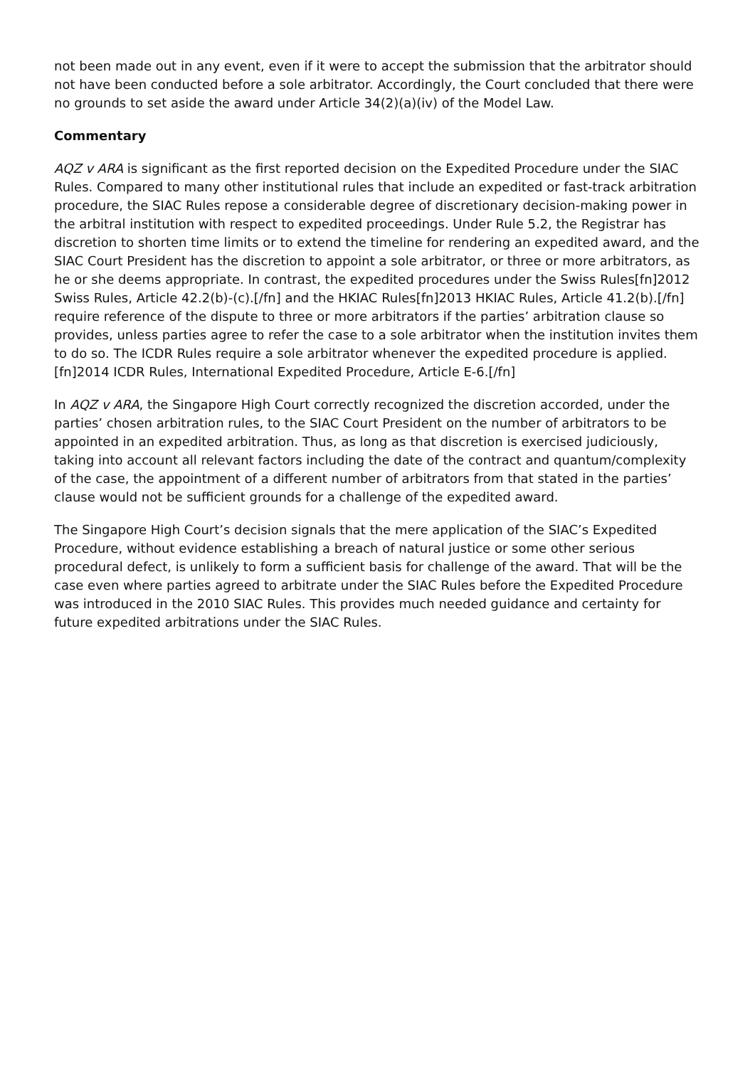not been made out in any event, even if it were to accept the submission that the arbitrator should not have been conducted before a sole arbitrator. Accordingly, the Court concluded that there were no grounds to set aside the award under Article 34(2)(a)(iv) of the Model Law.
Commentary
AQZ v ARA is significant as the first reported decision on the Expedited Procedure under the SIAC Rules. Compared to many other institutional rules that include an expedited or fast-track arbitration procedure, the SIAC Rules repose a considerable degree of discretionary decision-making power in the arbitral institution with respect to expedited proceedings. Under Rule 5.2, the Registrar has discretion to shorten time limits or to extend the timeline for rendering an expedited award, and the SIAC Court President has the discretion to appoint a sole arbitrator, or three or more arbitrators, as he or she deems appropriate. In contrast, the expedited procedures under the Swiss Rules[fn]2012 Swiss Rules, Article 42.2(b)-(c).[/fn] and the HKIAC Rules[fn]2013 HKIAC Rules, Article 41.2(b).[/fn] require reference of the dispute to three or more arbitrators if the parties’ arbitration clause so provides, unless parties agree to refer the case to a sole arbitrator when the institution invites them to do so. The ICDR Rules require a sole arbitrator whenever the expedited procedure is applied.[fn]2014 ICDR Rules, International Expedited Procedure, Article E-6.[/fn]
In AQZ v ARA, the Singapore High Court correctly recognized the discretion accorded, under the parties’ chosen arbitration rules, to the SIAC Court President on the number of arbitrators to be appointed in an expedited arbitration. Thus, as long as that discretion is exercised judiciously, taking into account all relevant factors including the date of the contract and quantum/complexity of the case, the appointment of a different number of arbitrators from that stated in the parties’ clause would not be sufficient grounds for a challenge of the expedited award.
The Singapore High Court’s decision signals that the mere application of the SIAC’s Expedited Procedure, without evidence establishing a breach of natural justice or some other serious procedural defect, is unlikely to form a sufficient basis for challenge of the award. That will be the case even where parties agreed to arbitrate under the SIAC Rules before the Expedited Procedure was introduced in the 2010 SIAC Rules. This provides much needed guidance and certainty for future expedited arbitrations under the SIAC Rules.